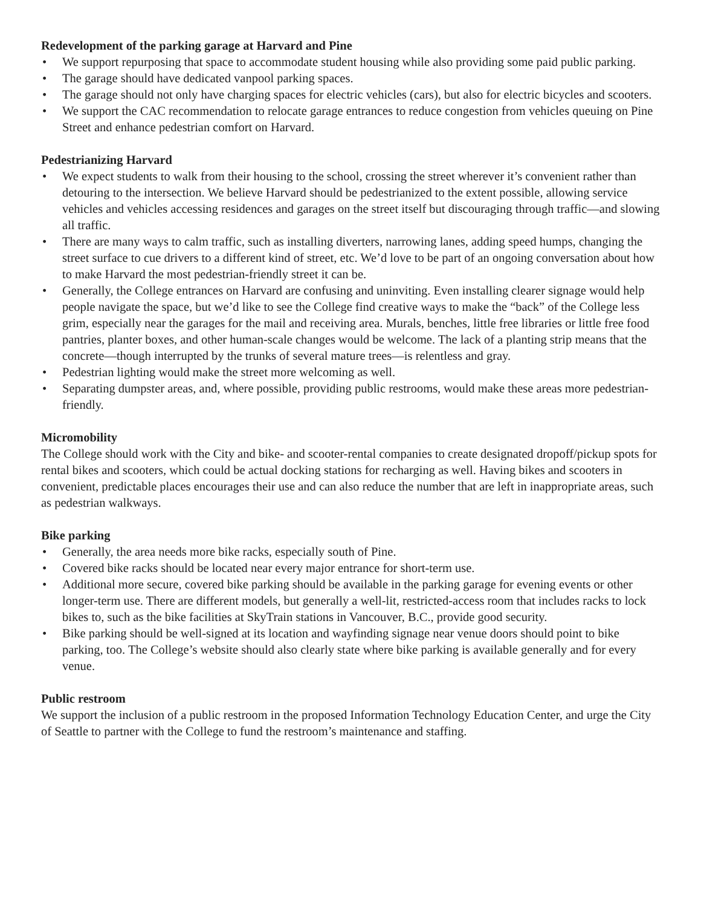Redevelopment of the parking garage at Harvard and Pine
• We support repurposing that space to accommodate student housing while also providing some paid public parking.
• The garage should have dedicated vanpool parking spaces.
• The garage should not only have charging spaces for electric vehicles (cars), but also for electric bicycles and scooters.
• We support the CAC recommendation to relocate garage entrances to reduce congestion from vehicles queuing on Pine Street and enhance pedestrian comfort on Harvard.
Pedestrianizing Harvard
• We expect students to walk from their housing to the school, crossing the street wherever it’s convenient rather than detouring to the intersection. We believe Harvard should be pedestrianized to the extent possible, allowing service vehicles and vehicles accessing residences and garages on the street itself but discouraging through traffic—and slowing all traffic.
• There are many ways to calm traffic, such as installing diverters, narrowing lanes, adding speed humps, changing the street surface to cue drivers to a different kind of street, etc. We’d love to be part of an ongoing conversation about how to make Harvard the most pedestrian-friendly street it can be.
• Generally, the College entrances on Harvard are confusing and uninviting. Even installing clearer signage would help people navigate the space, but we’d like to see the College find creative ways to make the “back” of the College less grim, especially near the garages for the mail and receiving area. Murals, benches, little free libraries or little free food pantries, planter boxes, and other human-scale changes would be welcome. The lack of a planting strip means that the concrete—though interrupted by the trunks of several mature trees—is relentless and gray.
• Pedestrian lighting would make the street more welcoming as well.
• Separating dumpster areas, and, where possible, providing public restrooms, would make these areas more pedestrian-friendly.
Micromobility
The College should work with the City and bike- and scooter-rental companies to create designated dropoff/pickup spots for rental bikes and scooters, which could be actual docking stations for recharging as well. Having bikes and scooters in convenient, predictable places encourages their use and can also reduce the number that are left in inappropriate areas, such as pedestrian walkways.
Bike parking
• Generally, the area needs more bike racks, especially south of Pine.
• Covered bike racks should be located near every major entrance for short-term use.
• Additional more secure, covered bike parking should be available in the parking garage for evening events or other longer-term use. There are different models, but generally a well-lit, restricted-access room that includes racks to lock bikes to, such as the bike facilities at SkyTrain stations in Vancouver, B.C., provide good security.
• Bike parking should be well-signed at its location and wayfinding signage near venue doors should point to bike parking, too. The College’s website should also clearly state where bike parking is available generally and for every venue.
Public restroom
We support the inclusion of a public restroom in the proposed Information Technology Education Center, and urge the City of Seattle to partner with the College to fund the restroom’s maintenance and staffing.